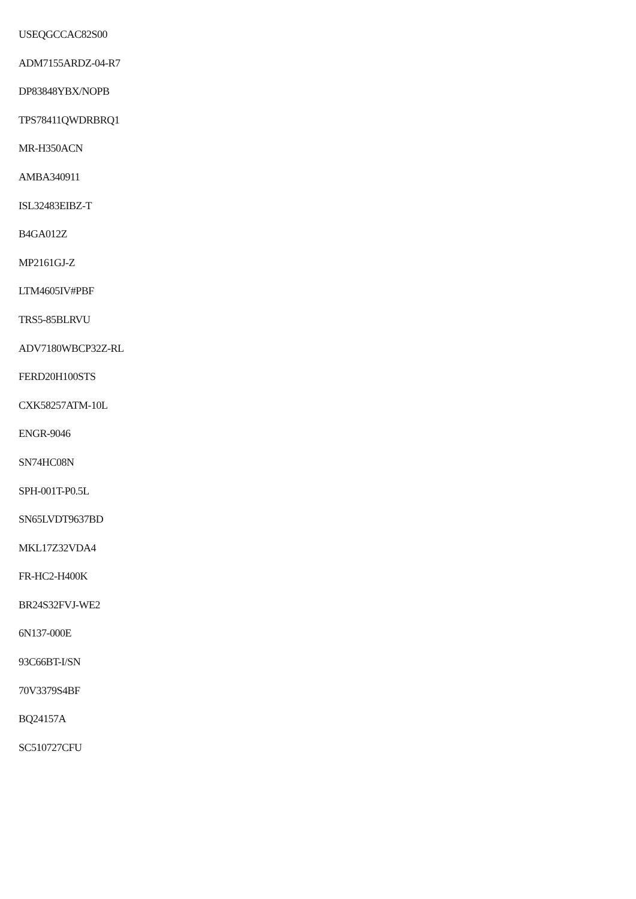USEQGCCAC82S00
ADM7155ARDZ-04-R7
DP83848YBX/NOPB
TPS78411QWDRBRQ1
MR-H350ACN
AMBA340911
ISL32483EIBZ-T
B4GA012Z
MP2161GJ-Z
LTM4605IV#PBF
TRS5-85BLRVU
ADV7180WBCP32Z-RL
FERD20H100STS
CXK58257ATM-10L
ENGR-9046
SN74HC08N
SPH-001T-P0.5L
SN65LVDT9637BD
MKL17Z32VDA4
FR-HC2-H400K
BR24S32FVJ-WE2
6N137-000E
93C66BT-I/SN
70V3379S4BF
BQ24157A
SC510727CFU